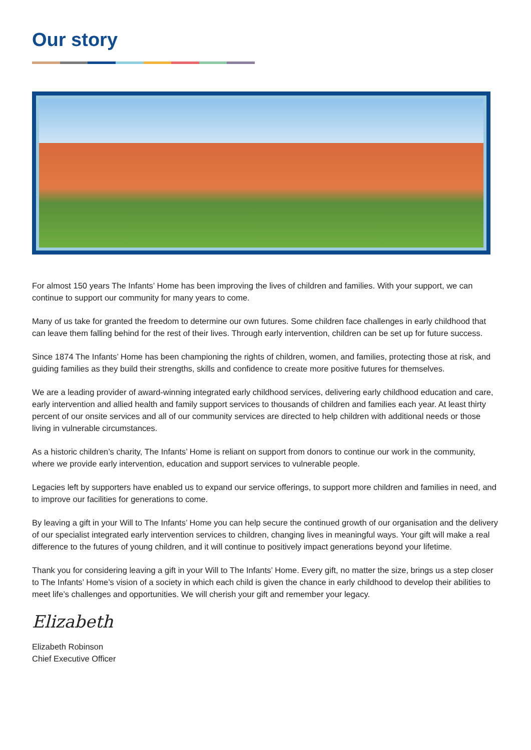Our story
For almost 150 years The Infants’ Home has been improving the lives of children and families. With your support, we can continue to support our community for many years to come.
Many of us take for granted the freedom to determine our own futures. Some children face challenges in early childhood that can leave them falling behind for the rest of their lives. Through early intervention, children can be set up for future success.
Since 1874 The Infants’ Home has been championing the rights of children, women, and families, protecting those at risk, and guiding families as they build their strengths, skills and confidence to create more positive futures for themselves.
We are a leading provider of award-winning integrated early childhood services, delivering early childhood education and care, early intervention and allied health and family support services to thousands of children and families each year. At least thirty percent of our onsite services and all of our community services are directed to help children with additional needs or those living in vulnerable circumstances.
As a historic children’s charity, The Infants’ Home is reliant on support from donors to continue our work in the community, where we provide early intervention, education and support services to vulnerable people.
Legacies left by supporters have enabled us to expand our service offerings, to support more children and families in need, and to improve our facilities for generations to come.
By leaving a gift in your Will to The Infants’ Home you can help secure the continued growth of our organisation and the delivery of our specialist integrated early intervention services to children, changing lives in meaningful ways. Your gift will make a real difference to the futures of young children, and it will continue to positively impact generations beyond your lifetime.
Thank you for considering leaving a gift in your Will to The Infants’ Home. Every gift, no matter the size, brings us a step closer to The Infants’ Home’s vision of a society in which each child is given the chance in early childhood to develop their abilities to meet life’s challenges and opportunities. We will cherish your gift and remember your legacy.
Elizabeth
Elizabeth Robinson
Chief Executive Officer